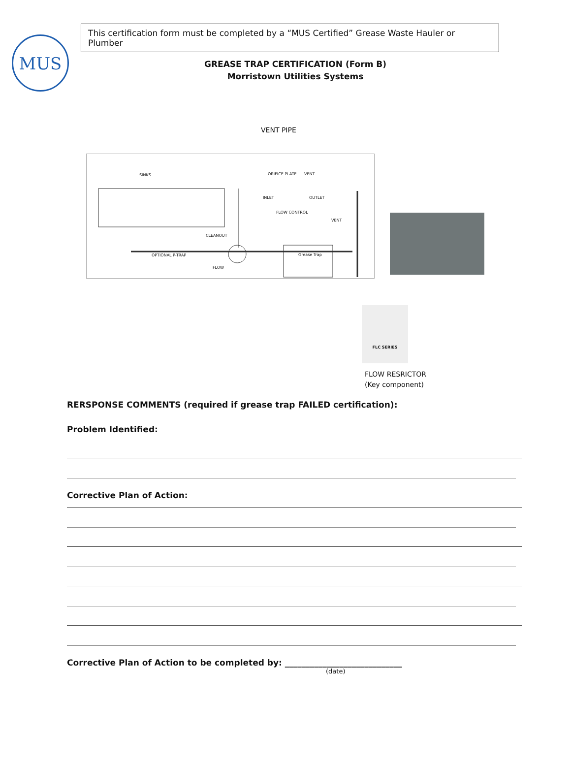MUS
This certification form must be completed by a “MUS Certified” Grease Waste Hauler or Plumber
GREASE TRAP CERTIFICATION (Form B)
Morristown Utilities Systems
VENT PIPE
SINKS ORIFICE PLATE VENT
INLET OUTLET
FLOW CONTROL
VENT
CLEANOUT
OPTIONAL P-TRAP
FLOW
Grease Trap
FLC SERIES
FLOW RESRICTOR
(Key component)
RERSPONSE COMMENTS (required if grease trap FAILED certification):
Problem Identified:
Corrective Plan of Action:
Corrective Plan of Action to be completed by: ____________________________
(date)